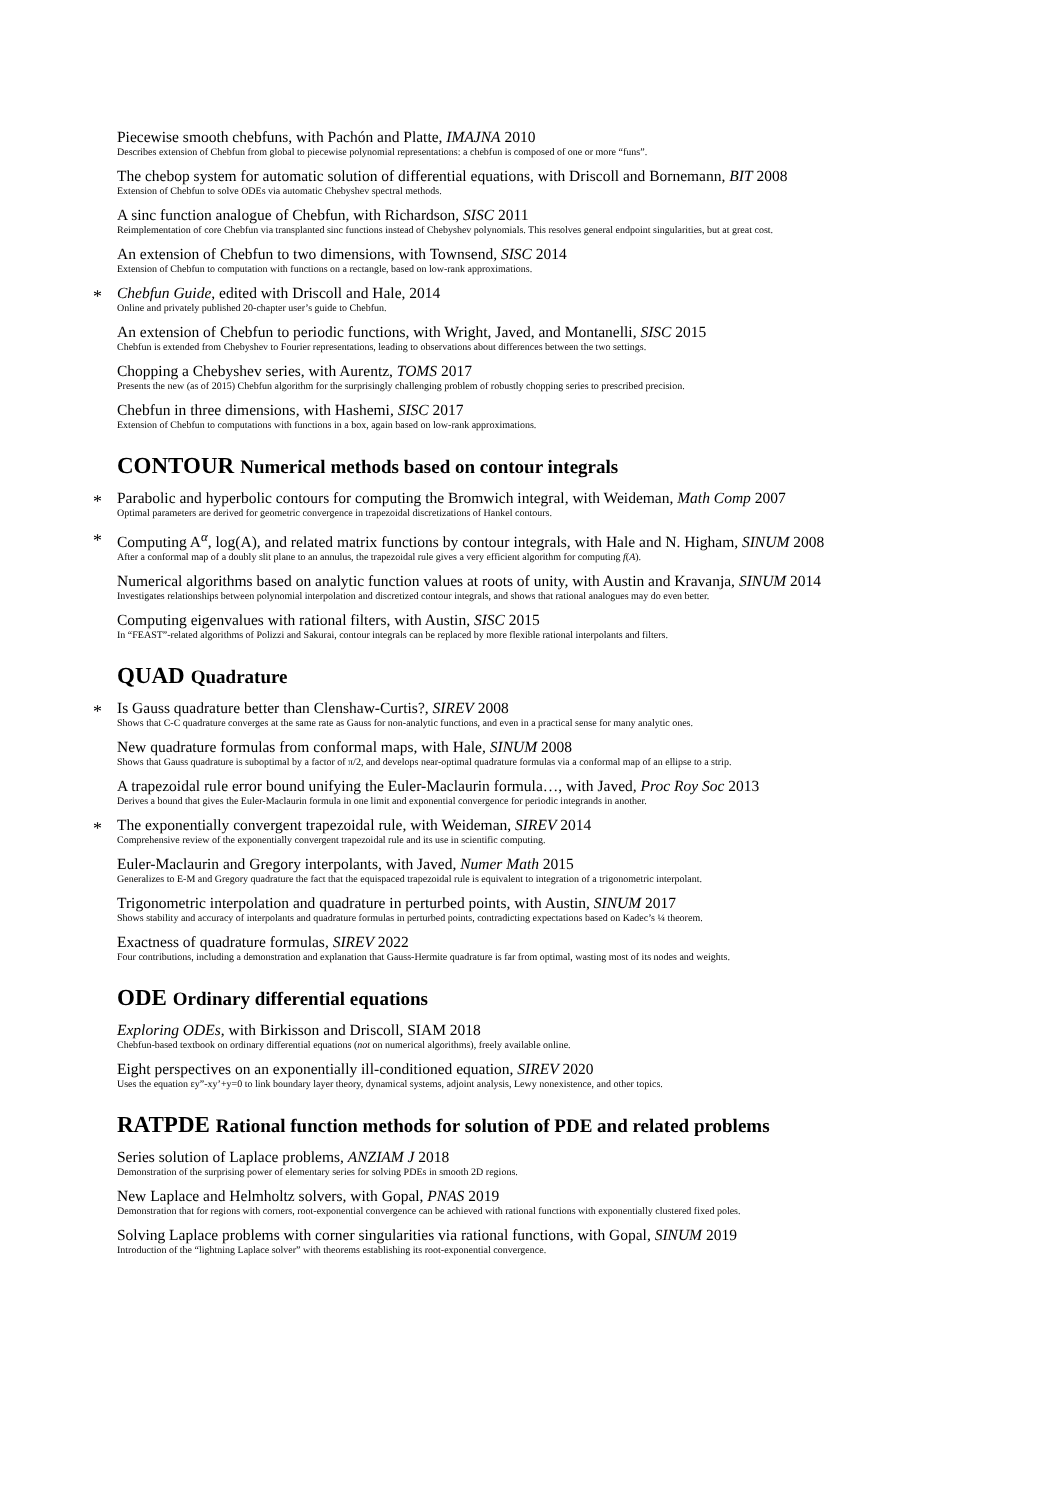Piecewise smooth chebfuns, with Pachón and Platte, IMAJNA 2010
Describes extension of Chebfun from global to piecewise polynomial representations: a chebfun is composed of one or more “funs”.
The chebop system for automatic solution of differential equations, with Driscoll and Bornemann, BIT 2008
Extension of Chebfun to solve ODEs via automatic Chebyshev spectral methods.
A sinc function analogue of Chebfun, with Richardson, SISC 2011
Reimplementation of core Chebfun via transplanted sinc functions instead of Chebyshev polynomials. This resolves general endpoint singularities, but at great cost.
An extension of Chebfun to two dimensions, with Townsend, SISC 2014
Extension of Chebfun to computation with functions on a rectangle, based on low-rank approximations.
*
Chebfun Guide, edited with Driscoll and Hale, 2014
Online and privately published 20-chapter user’s guide to Chebfun.
An extension of Chebfun to periodic functions, with Wright, Javed, and Montanelli, SISC 2015
Chebfun is extended from Chebyshev to Fourier representations, leading to observations about differences between the two settings.
Chopping a Chebyshev series, with Aurentz, TOMS 2017
Presents the new (as of 2015) Chebfun algorithm for the surprisingly challenging problem of robustly chopping series to prescribed precision.
Chebfun in three dimensions, with Hashemi, SISC 2017
Extension of Chebfun to computations with functions in a box, again based on low-rank approximations.
CONTOUR Numerical methods based on contour integrals
*
Parabolic and hyperbolic contours for computing the Bromwich integral, with Weideman, Math Comp 2007
Optimal parameters are derived for geometric convergence in trapezoidal discretizations of Hankel contours.
*
Computing A<sup>α</sup>, log(A), and related matrix functions by contour integrals, with Hale and N. Higham, SINUM 2008
After a conformal map of a doubly slit plane to an annulus, the trapezoidal rule gives a very efficient algorithm for computing f(A).
Numerical algorithms based on analytic function values at roots of unity, with Austin and Kravanja, SINUM 2014
Investigates relationships between polynomial interpolation and discretized contour integrals, and shows that rational analogues may do even better.
Computing eigenvalues with rational filters, with Austin, SISC 2015
In “FEAST”-related algorithms of Polizzi and Sakurai, contour integrals can be replaced by more flexible rational interpolants and filters.
QUAD Quadrature
*
Is Gauss quadrature better than Clenshaw-Curtis?, SIREV 2008
Shows that C-C quadrature converges at the same rate as Gauss for non-analytic functions, and even in a practical sense for many analytic ones.
New quadrature formulas from conformal maps, with Hale, SINUM 2008
Shows that Gauss quadrature is suboptimal by a factor of π/2, and develops near-optimal quadrature formulas via a conformal map of an ellipse to a strip.
A trapezoidal rule error bound unifying the Euler-Maclaurin formula…, with Javed, Proc Roy Soc 2013
Derives a bound that gives the Euler-Maclaurin formula in one limit and exponential convergence for periodic integrands in another.
*
The exponentially convergent trapezoidal rule, with Weideman, SIREV 2014
Comprehensive review of the exponentially convergent trapezoidal rule and its use in scientific computing.
Euler-Maclaurin and Gregory interpolants, with Javed, Numer Math 2015
Generalizes to E-M and Gregory quadrature the fact that the equispaced trapezoidal rule is equivalent to integration of a trigonometric interpolant.
Trigonometric interpolation and quadrature in perturbed points, with Austin, SINUM 2017
Shows stability and accuracy of interpolants and quadrature formulas in perturbed points, contradicting expectations based on Kadec’s ¼ theorem.
Exactness of quadrature formulas, SIREV 2022
Four contributions, including a demonstration and explanation that Gauss-Hermite quadrature is far from optimal, wasting most of its nodes and weights.
ODE Ordinary differential equations
Exploring ODEs, with Birkisson and Driscoll, SIAM 2018
Chebfun-based textbook on ordinary differential equations (not on numerical algorithms), freely available online.
Eight perspectives on an exponentially ill-conditioned equation, SIREV 2020
Uses the equation εy”-xy’+y=0 to link boundary layer theory, dynamical systems, adjoint analysis, Lewy nonexistence, and other topics.
RATPDE Rational function methods for solution of PDE and related problems
Series solution of Laplace problems, ANZIAM J 2018
Demonstration of the surprising power of elementary series for solving PDEs in smooth 2D regions.
New Laplace and Helmholtz solvers, with Gopal, PNAS 2019
Demonstration that for regions with corners, root-exponential convergence can be achieved with rational functions with exponentially clustered fixed poles.
Solving Laplace problems with corner singularities via rational functions, with Gopal, SINUM 2019
Introduction of the “lightning Laplace solver” with theorems establishing its root-exponential convergence.